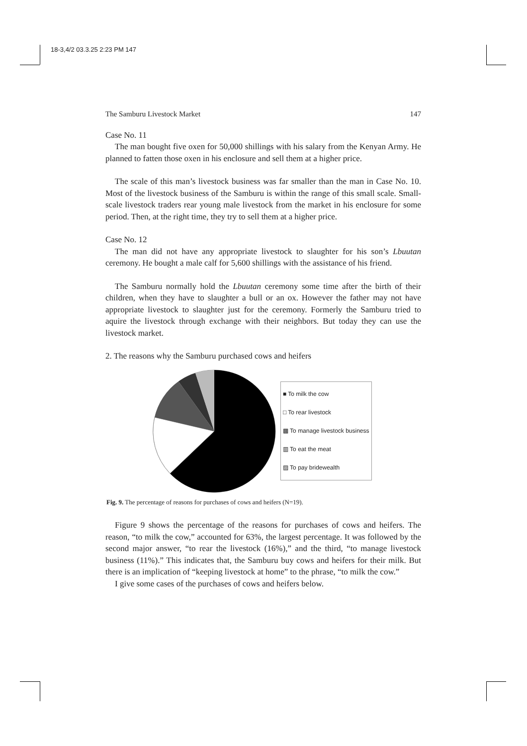18-3,4/2 03.3.25 2:23 PM 147
The Samburu Livestock Market 147
Case No. 11
The man bought five oxen for 50,000 shillings with his salary from the Kenyan Army. He planned to fatten those oxen in his enclosure and sell them at a higher price.
The scale of this man’s livestock business was far smaller than the man in Case No. 10. Most of the livestock business of the Samburu is within the range of this small scale. Small-scale livestock traders rear young male livestock from the market in his enclosure for some period. Then, at the right time, they try to sell them at a higher price.
Case No. 12
The man did not have any appropriate livestock to slaughter for his son’s Lbuutan ceremony. He bought a male calf for 5,600 shillings with the assistance of his friend.
The Samburu normally hold the Lbuutan ceremony some time after the birth of their children, when they have to slaughter a bull or an ox. However the father may not have appropriate livestock to slaughter just for the ceremony. Formerly the Samburu tried to aquire the livestock through exchange with their neighbors. But today they can use the livestock market.
2. The reasons why the Samburu purchased cows and heifers
■ To milk the cow
□ To rear livestock
▩ To manage livestock business
▥ To eat the meat
▨ To pay bridewealth
Fig. 9. The percentage of reasons for purchases of cows and heifers (N=19).
Figure 9 shows the percentage of the reasons for purchases of cows and heifers. The reason, “to milk the cow,” accounted for 63%, the largest percentage. It was followed by the second major answer, “to rear the livestock (16%),” and the third, “to manage livestock business (11%).” This indicates that, the Samburu buy cows and heifers for their milk. But there is an implication of “keeping livestock at home” to the phrase, “to milk the cow.”
I give some cases of the purchases of cows and heifers below.